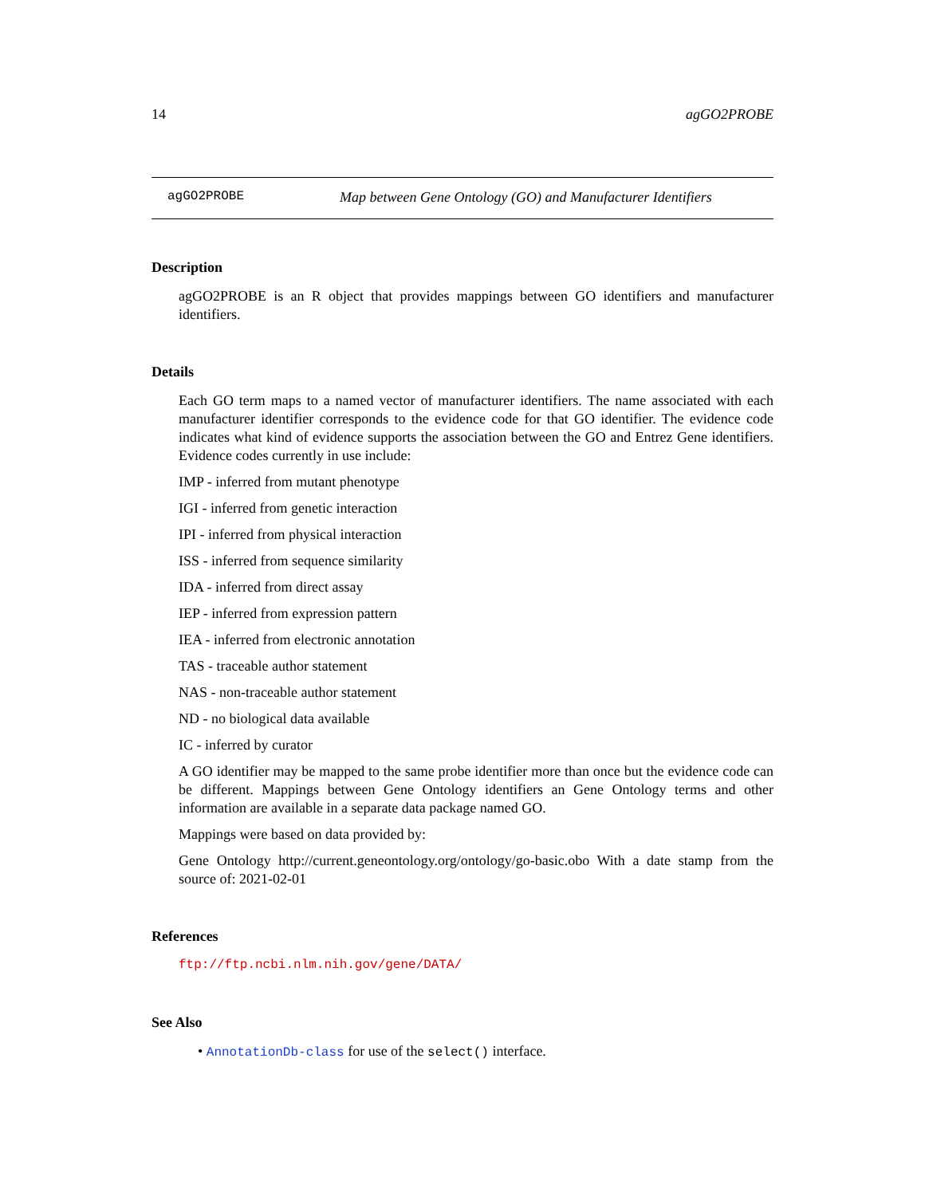14 agGO2PROBE
agGO2PROBE Map between Gene Ontology (GO) and Manufacturer Identifiers
Description
agGO2PROBE is an R object that provides mappings between GO identifiers and manufacturer identifiers.
Details
Each GO term maps to a named vector of manufacturer identifiers. The name associated with each manufacturer identifier corresponds to the evidence code for that GO identifier. The evidence code indicates what kind of evidence supports the association between the GO and Entrez Gene identifiers. Evidence codes currently in use include:
IMP - inferred from mutant phenotype
IGI - inferred from genetic interaction
IPI - inferred from physical interaction
ISS - inferred from sequence similarity
IDA - inferred from direct assay
IEP - inferred from expression pattern
IEA - inferred from electronic annotation
TAS - traceable author statement
NAS - non-traceable author statement
ND - no biological data available
IC - inferred by curator
A GO identifier may be mapped to the same probe identifier more than once but the evidence code can be different. Mappings between Gene Ontology identifiers an Gene Ontology terms and other information are available in a separate data package named GO.
Mappings were based on data provided by:
Gene Ontology http://current.geneontology.org/ontology/go-basic.obo With a date stamp from the source of: 2021-02-01
References
ftp://ftp.ncbi.nlm.nih.gov/gene/DATA/
See Also
• AnnotationDb-class for use of the select() interface.